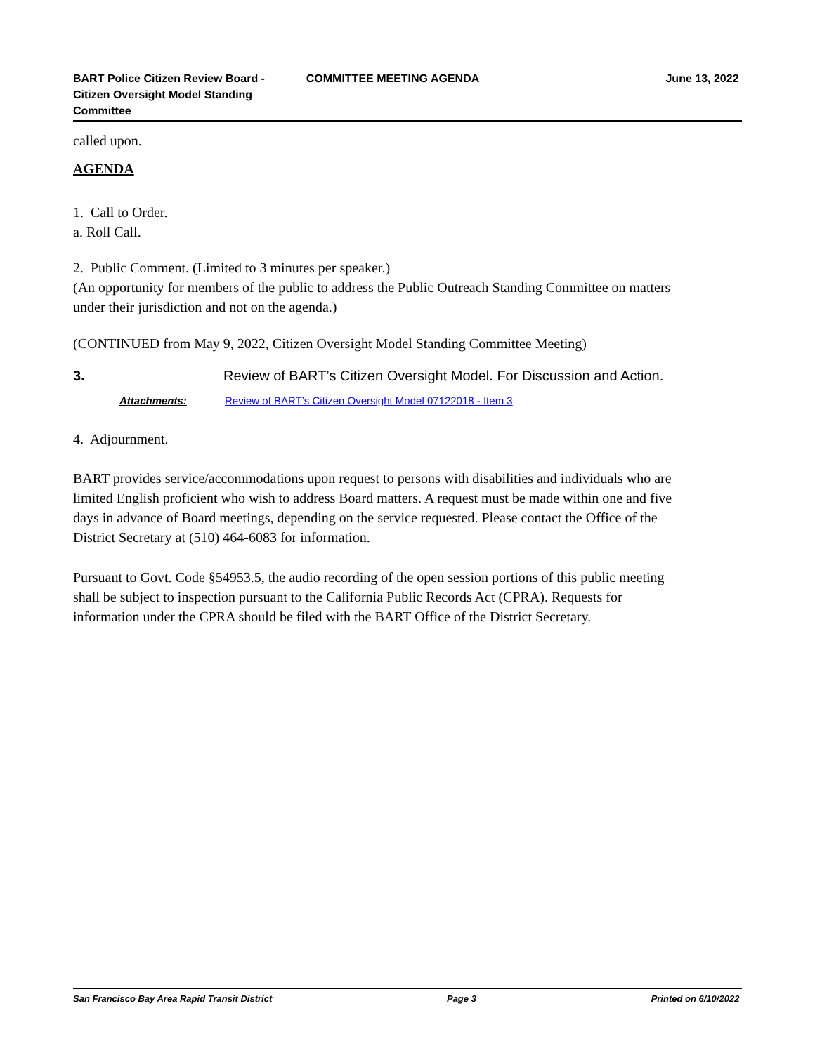BART Police Citizen Review Board - Citizen Oversight Model Standing Committee
COMMITTEE MEETING AGENDA June 13, 2022
called upon.
AGENDA
1. Call to Order.
a. Roll Call.
2. Public Comment. (Limited to 3 minutes per speaker.)
(An opportunity for members of the public to address the Public Outreach Standing Committee on matters under their jurisdiction and not on the agenda.)
(CONTINUED from May 9, 2022, Citizen Oversight Model Standing Committee Meeting)
3. Review of BART’s Citizen Oversight Model. For Discussion and Action.
Attachments: Review of BART’s Citizen Oversight Model 07122018 - Item 3
4. Adjournment.
BART provides service/accommodations upon request to persons with disabilities and individuals who are limited English proficient who wish to address Board matters. A request must be made within one and five days in advance of Board meetings, depending on the service requested. Please contact the Office of the District Secretary at (510) 464-6083 for information.
Pursuant to Govt. Code §54953.5, the audio recording of the open session portions of this public meeting shall be subject to inspection pursuant to the California Public Records Act (CPRA). Requests for information under the CPRA should be filed with the BART Office of the District Secretary.
San Francisco Bay Area Rapid Transit District Page 3 Printed on 6/10/2022